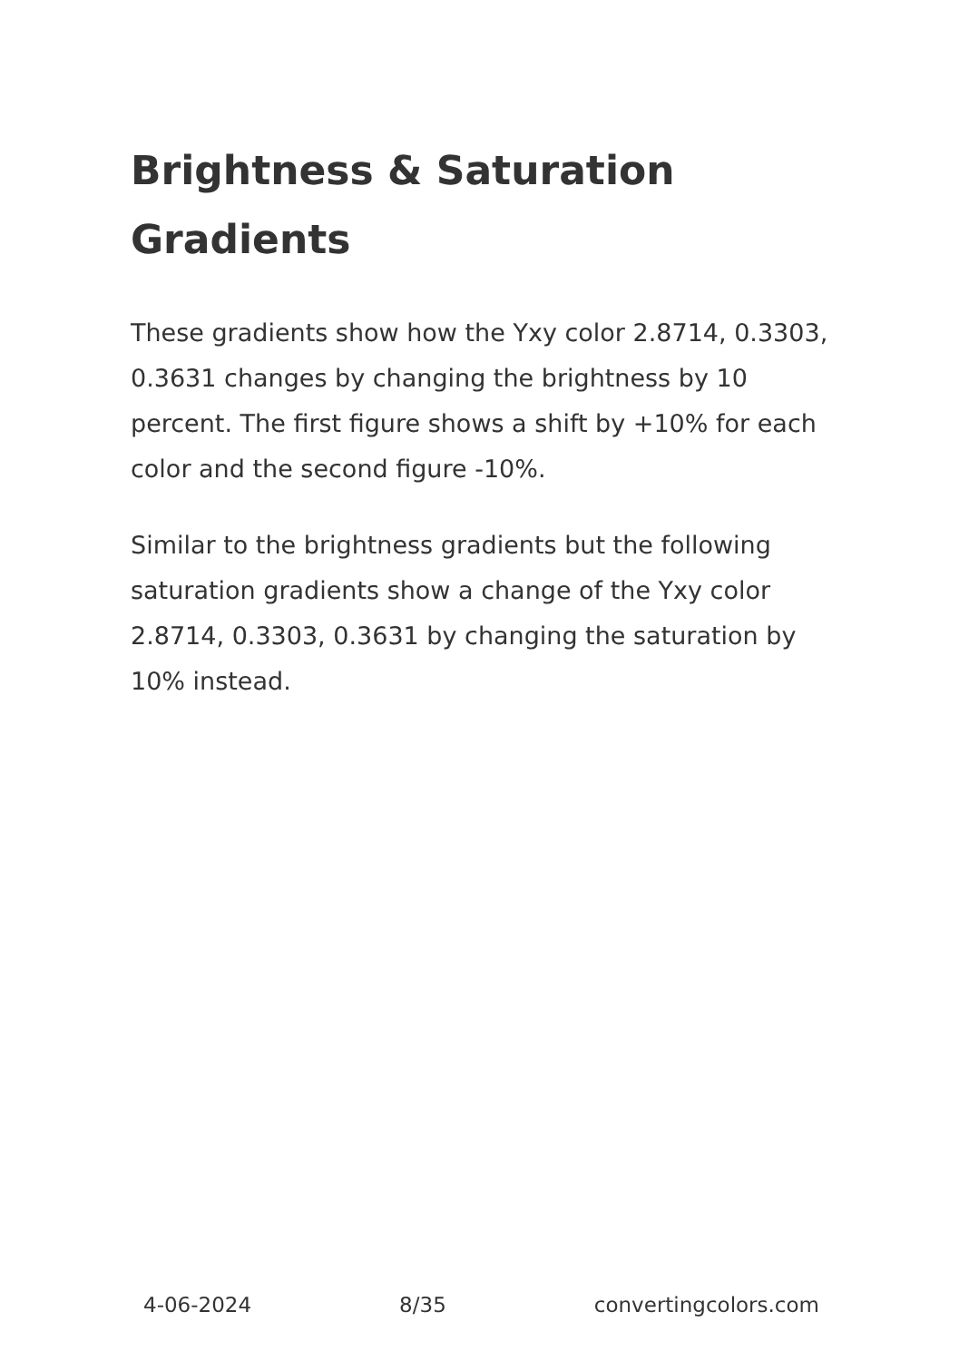Brightness & Saturation Gradients
These gradients show how the Yxy color 2.8714, 0.3303, 0.3631 changes by changing the brightness by 10 percent. The first figure shows a shift by +10% for each color and the second figure -10%.
Similar to the brightness gradients but the following saturation gradients show a change of the Yxy color 2.8714, 0.3303, 0.3631 by changing the saturation by 10% instead.
4-06-2024 8/35 convertingcolors.com